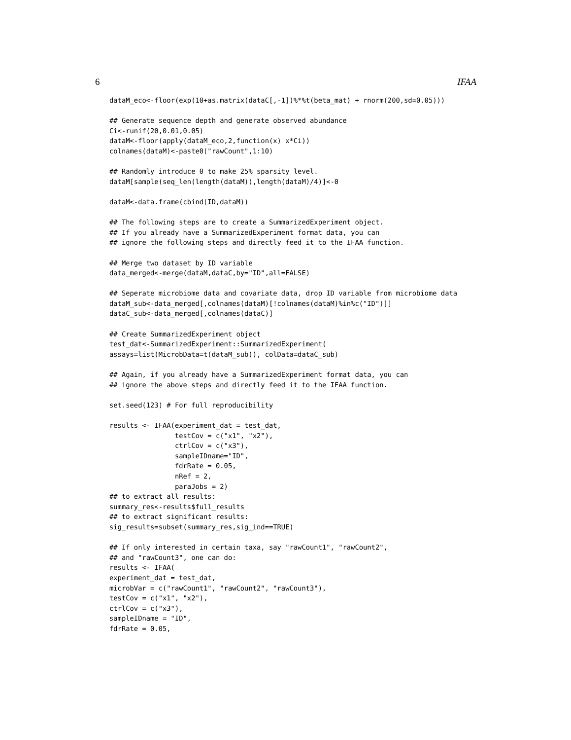6 IFAA
dataM_eco<-floor(exp(10+as.matrix(dataC[,-1])%*%t(beta_mat) + rnorm(200,sd=0.05)))

## Generate sequence depth and generate observed abundance
Ci<-runif(20,0.01,0.05)
dataM<-floor(apply(dataM_eco,2,function(x) x*Ci))
colnames(dataM)<-paste0("rawCount",1:10)

## Randomly introduce 0 to make 25% sparsity level.
dataM[sample(seq_len(length(dataM)),length(dataM)/4)]<-0

dataM<-data.frame(cbind(ID,dataM))

## The following steps are to create a SummarizedExperiment object.
## If you already have a SummarizedExperiment format data, you can
## ignore the following steps and directly feed it to the IFAA function.

## Merge two dataset by ID variable
data_merged<-merge(dataM,dataC,by="ID",all=FALSE)

## Seperate microbiome data and covariate data, drop ID variable from microbiome data
dataM_sub<-data_merged[,colnames(dataM)[!colnames(dataM)%in%c("ID")]]
dataC_sub<-data_merged[,colnames(dataC)]

## Create SummarizedExperiment object
test_dat<-SummarizedExperiment::SummarizedExperiment(
assays=list(MicrobData=t(dataM_sub)), colData=dataC_sub)

## Again, if you already have a SummarizedExperiment format data, you can
## ignore the above steps and directly feed it to the IFAA function.

set.seed(123) # For full reproducibility

results <- IFAA(experiment_dat = test_dat,
                testCov = c("x1", "x2"),
                ctrlCov = c("x3"),
                sampleIDname="ID",
                fdrRate = 0.05,
                nRef = 2,
                paraJobs = 2)
## to extract all results:
summary_res<-results$full_results
## to extract significant results:
sig_results=subset(summary_res,sig_ind==TRUE)

## If only interested in certain taxa, say "rawCount1", "rawCount2",
## and "rawCount3", one can do:
results <- IFAA(
experiment_dat = test_dat,
microbVar = c("rawCount1", "rawCount2", "rawCount3"),
testCov = c("x1", "x2"),
ctrlCov = c("x3"),
sampleIDname = "ID",
fdrRate = 0.05,